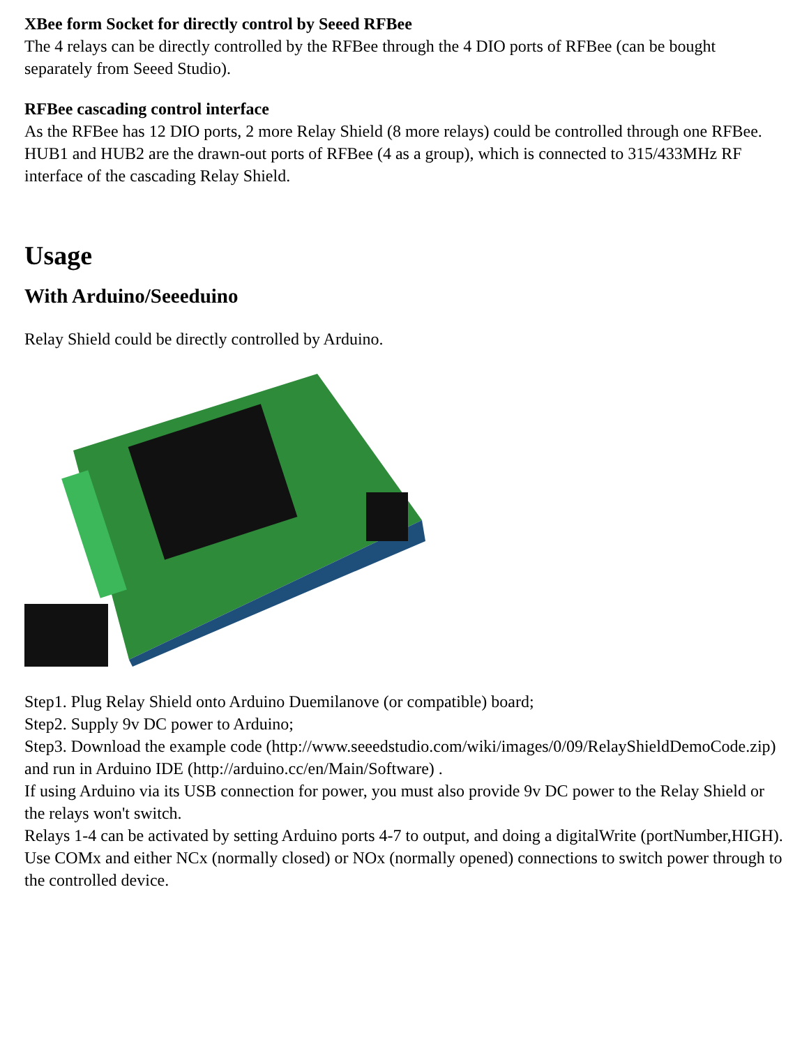XBee form Socket for directly control by Seeed RFBee
The 4 relays can be directly controlled by the RFBee through the 4 DIO ports of RFBee (can be bought separately from Seeed Studio).
RFBee cascading control interface
As the RFBee has 12 DIO ports, 2 more Relay Shield (8 more relays) could be controlled through one RFBee. HUB1 and HUB2 are the drawn-out ports of RFBee (4 as a group), which is connected to 315/433MHz RF interface of the cascading Relay Shield.
Usage
With Arduino/Seeeduino
Relay Shield could be directly controlled by Arduino.
Step1. Plug Relay Shield onto Arduino Duemilanove (or compatible) board;
Step2. Supply 9v DC power to Arduino;
Step3. Download the example code (http://www.seeedstudio.com/wiki/images/0/09/RelayShieldDemoCode.zip) and run in Arduino IDE (http://arduino.cc/en/Main/Software) .
If using Arduino via its USB connection for power, you must also provide 9v DC power to the Relay Shield or the relays won't switch.
Relays 1-4 can be activated by setting Arduino ports 4-7 to output, and doing a digitalWrite (portNumber,HIGH).
Use COMx and either NCx (normally closed) or NOx (normally opened) connections to switch power through to the controlled device.